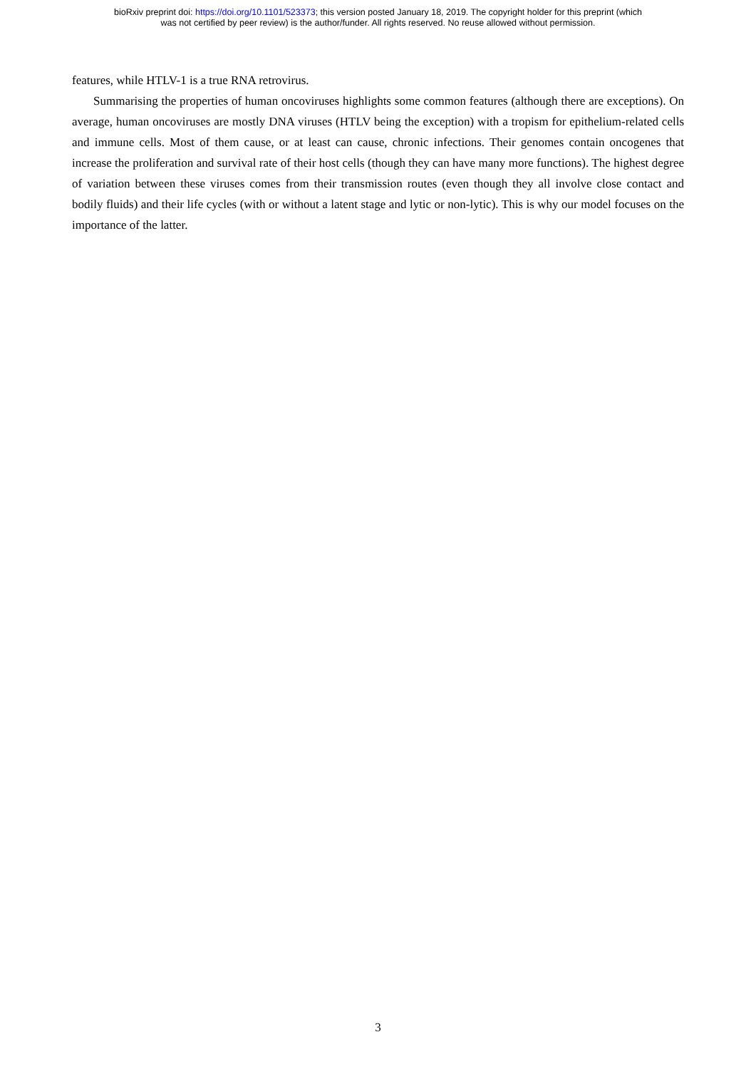bioRxiv preprint doi: https://doi.org/10.1101/523373; this version posted January 18, 2019. The copyright holder for this preprint (which
was not certified by peer review) is the author/funder. All rights reserved. No reuse allowed without permission.
features, while HTLV-1 is a true RNA retrovirus.
Summarising the properties of human oncoviruses highlights some common features (although there are exceptions). On average, human oncoviruses are mostly DNA viruses (HTLV being the exception) with a tropism for epithelium-related cells and immune cells. Most of them cause, or at least can cause, chronic infections. Their genomes contain oncogenes that increase the proliferation and survival rate of their host cells (though they can have many more functions). The highest degree of variation between these viruses comes from their transmission routes (even though they all involve close contact and bodily fluids) and their life cycles (with or without a latent stage and lytic or non-lytic). This is why our model focuses on the importance of the latter.
3